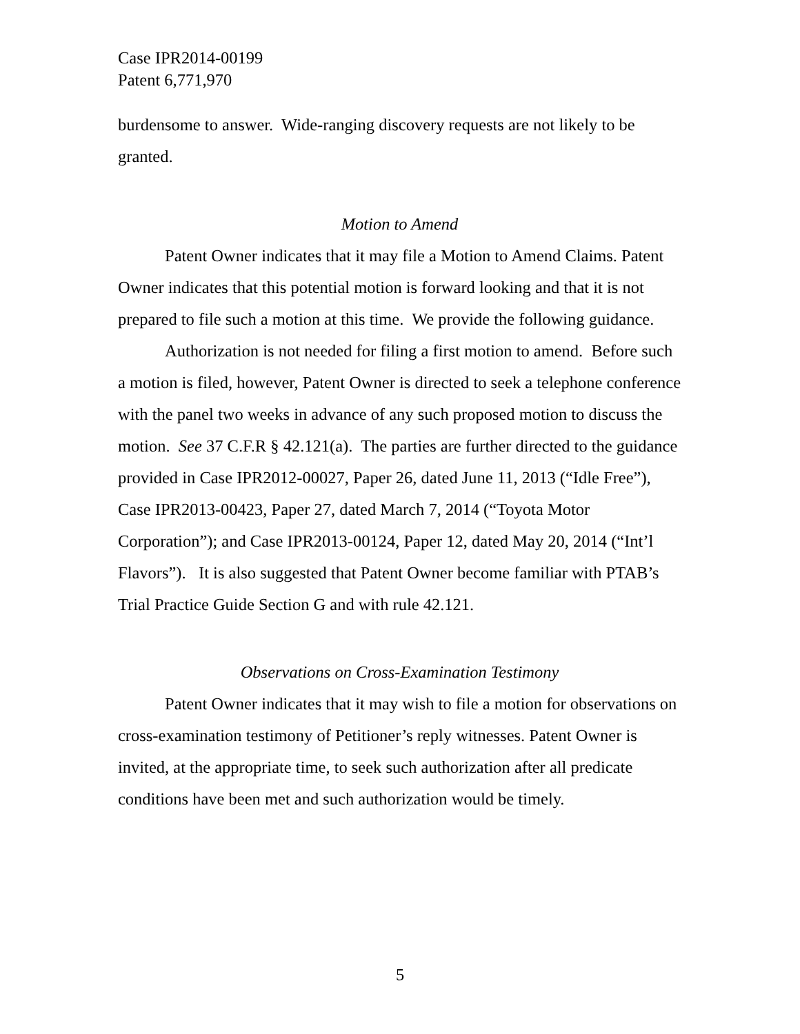Case IPR2014-00199
Patent 6,771,970
burdensome to answer. Wide-ranging discovery requests are not likely to be granted.
Motion to Amend
Patent Owner indicates that it may file a Motion to Amend Claims. Patent Owner indicates that this potential motion is forward looking and that it is not prepared to file such a motion at this time. We provide the following guidance.
Authorization is not needed for filing a first motion to amend. Before such a motion is filed, however, Patent Owner is directed to seek a telephone conference with the panel two weeks in advance of any such proposed motion to discuss the motion. See 37 C.F.R § 42.121(a). The parties are further directed to the guidance provided in Case IPR2012-00027, Paper 26, dated June 11, 2013 (“Idle Free”), Case IPR2013-00423, Paper 27, dated March 7, 2014 (“Toyota Motor Corporation”); and Case IPR2013-00124, Paper 12, dated May 20, 2014 (“Int’l Flavors”). It is also suggested that Patent Owner become familiar with PTAB’s Trial Practice Guide Section G and with rule 42.121.
Observations on Cross-Examination Testimony
Patent Owner indicates that it may wish to file a motion for observations on cross-examination testimony of Petitioner’s reply witnesses. Patent Owner is invited, at the appropriate time, to seek such authorization after all predicate conditions have been met and such authorization would be timely.
5